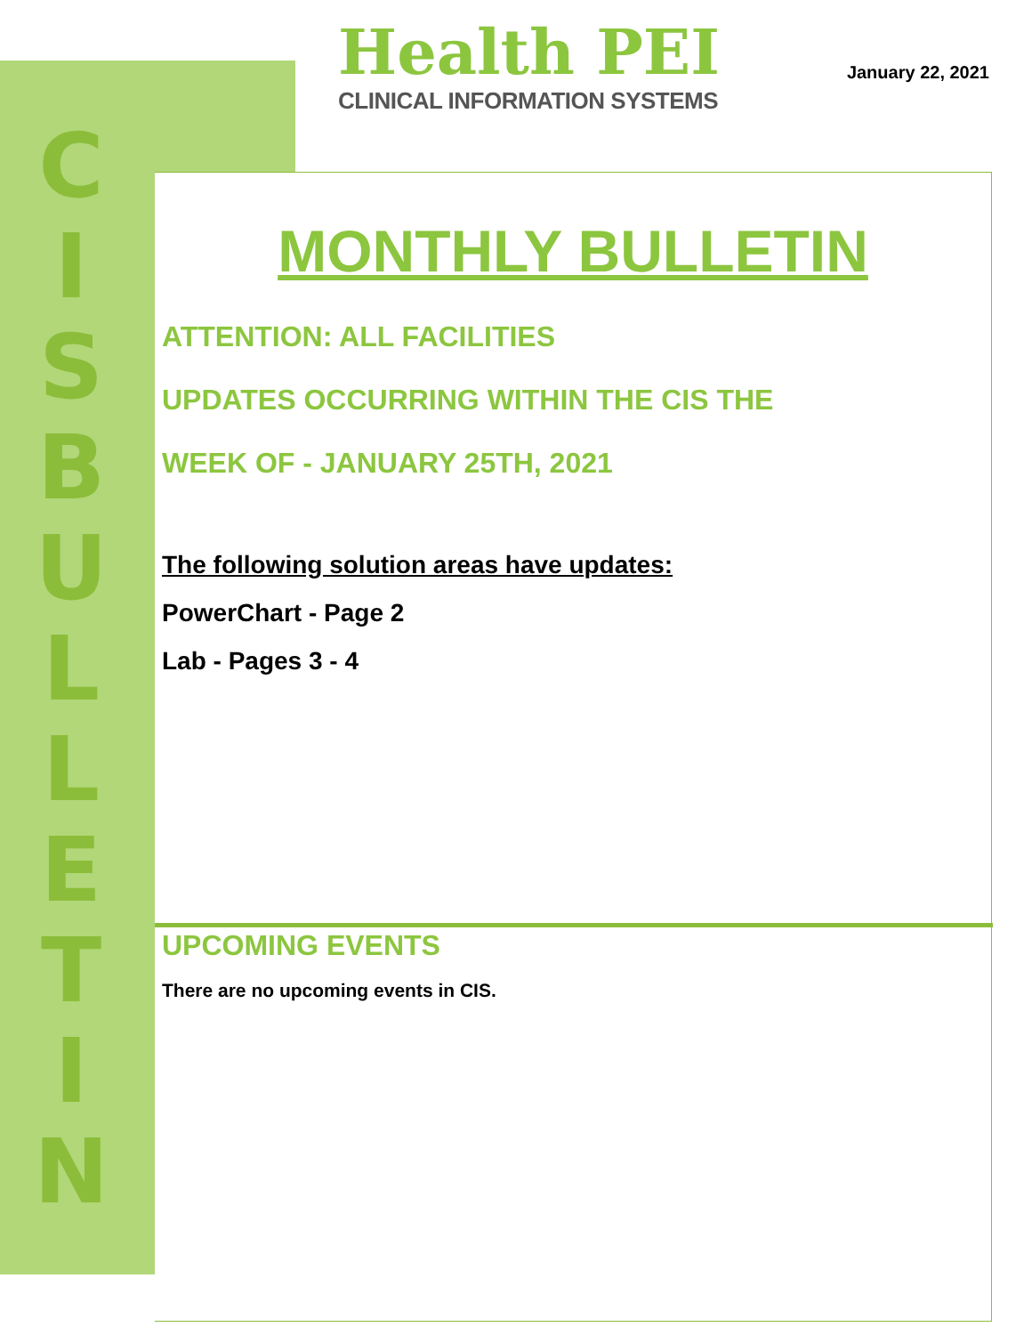C
I
S
B
U
L
L
E
T
I
N
Health PEI
CLINICAL INFORMATION SYSTEMS
January 22, 2021
MONTHLY BULLETIN
ATTENTION: ALL FACILITIES
UPDATES OCCURRING WITHIN THE CIS THE
WEEK OF - JANUARY 25TH, 2021
The following solution areas have updates:
PowerChart - Page 2
Lab - Pages 3 - 4
UPCOMING EVENTS
There are no upcoming events in CIS.